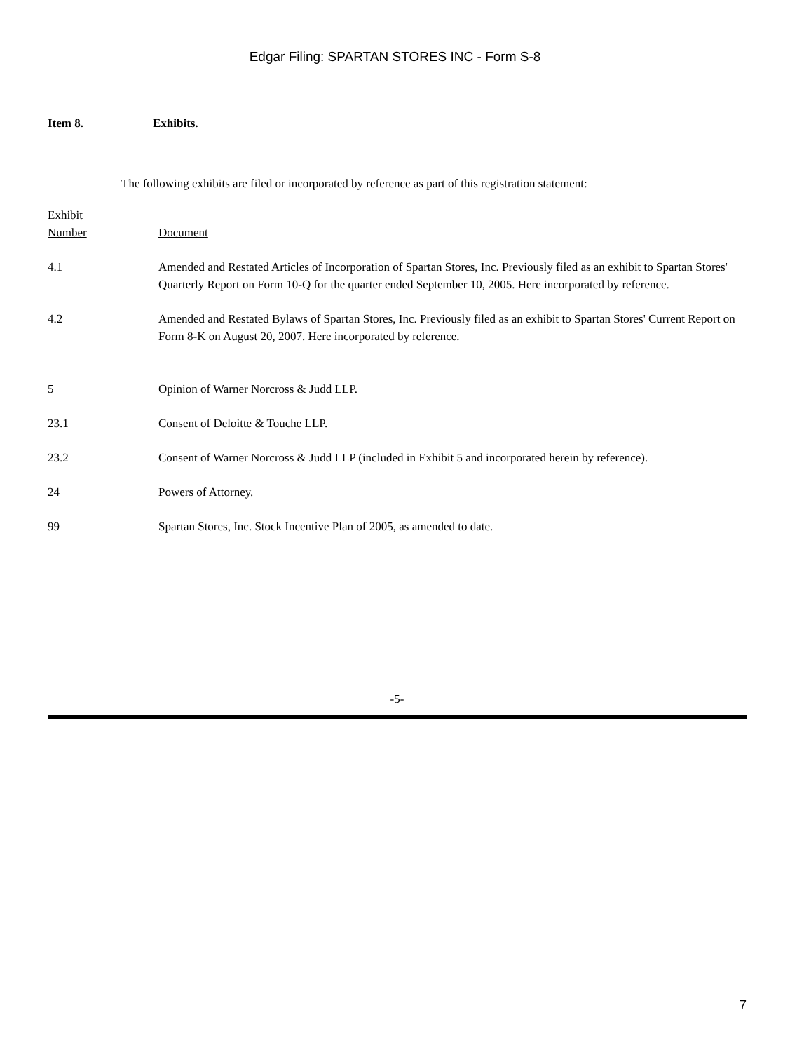Edgar Filing: SPARTAN STORES INC - Form S-8
Item 8. Exhibits.
The following exhibits are filed or incorporated by reference as part of this registration statement:
| Exhibit Number | Document |
| --- | --- |
| 4.1 | Amended and Restated Articles of Incorporation of Spartan Stores, Inc. Previously filed as an exhibit to Spartan Stores' Quarterly Report on Form 10-Q for the quarter ended September 10, 2005. Here incorporated by reference. |
| 4.2 | Amended and Restated Bylaws of Spartan Stores, Inc. Previously filed as an exhibit to Spartan Stores' Current Report on Form 8-K on August 20, 2007. Here incorporated by reference. |
| 5 | Opinion of Warner Norcross & Judd LLP. |
| 23.1 | Consent of Deloitte & Touche LLP. |
| 23.2 | Consent of Warner Norcross & Judd LLP (included in Exhibit 5 and incorporated herein by reference). |
| 24 | Powers of Attorney. |
| 99 | Spartan Stores, Inc. Stock Incentive Plan of 2005, as amended to date. |
-5-
7